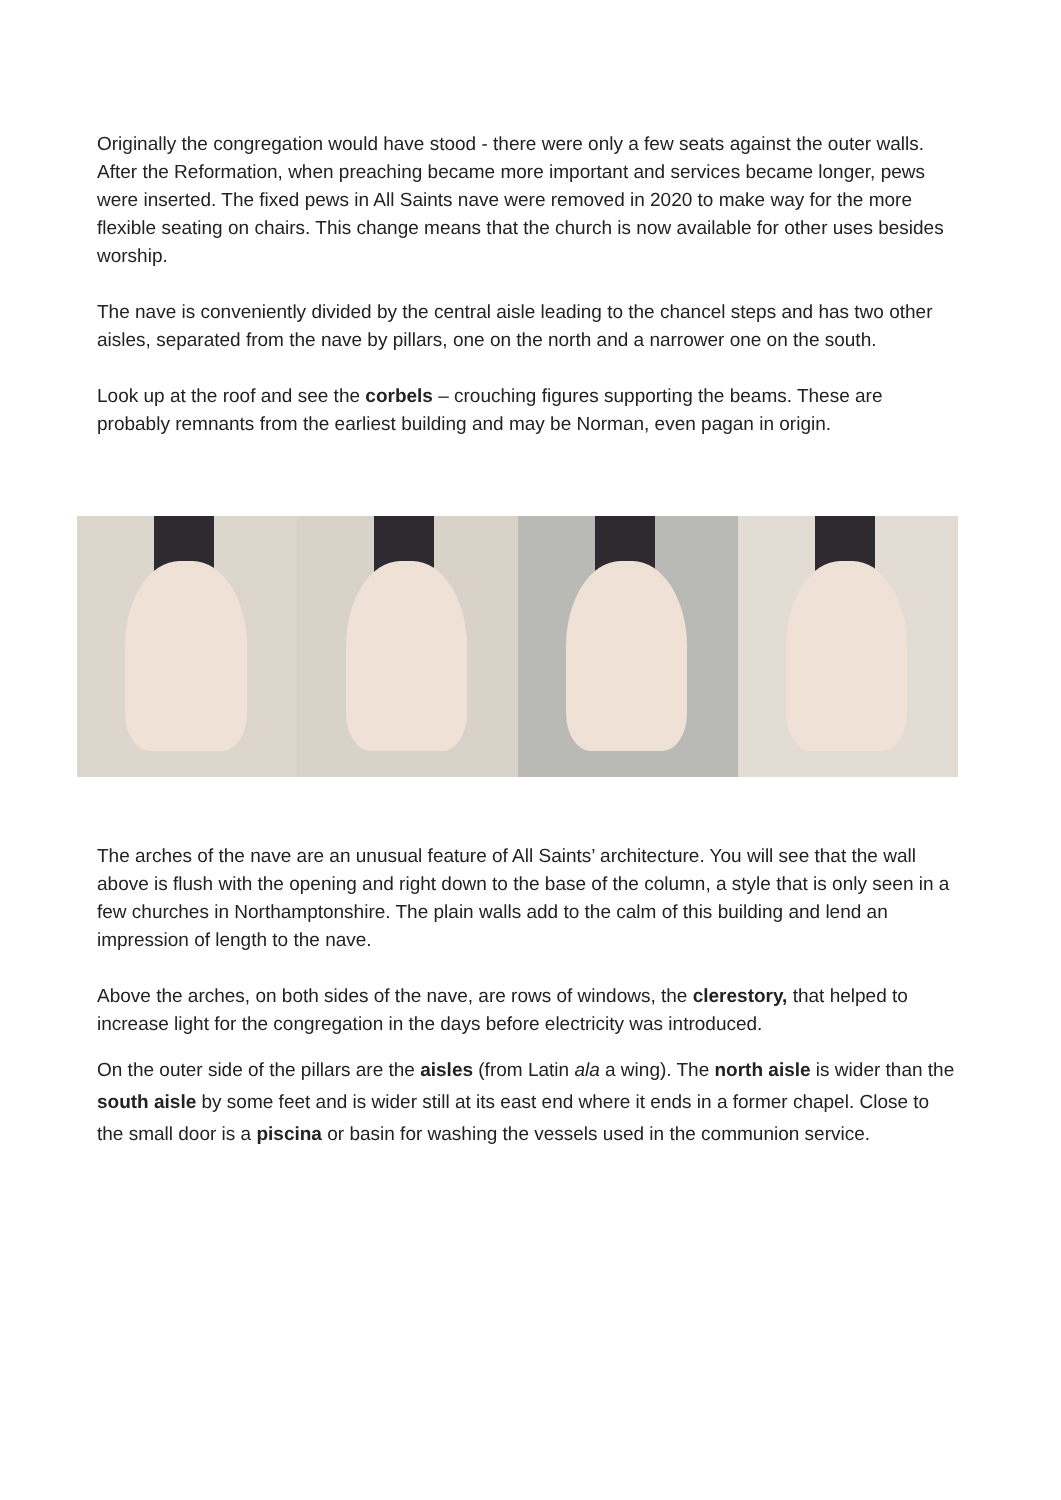Originally the congregation would have stood - there were only a few seats against the outer walls. After the Reformation, when preaching became more important and services became longer, pews were inserted. The fixed pews in All Saints nave were removed in 2020 to make way for the more flexible seating on chairs. This change means that the church is now available for other uses besides worship.
The nave is conveniently divided by the central aisle leading to the chancel steps and has two other aisles, separated from the nave by pillars, one on the north and a narrower one on the south.
Look up at the roof and see the corbels – crouching figures supporting the beams. These are probably remnants from the earliest building and may be Norman, even pagan in origin.
The arches of the nave are an unusual feature of All Saints’ architecture. You will see that the wall above is flush with the opening and right down to the base of the column, a style that is only seen in a few churches in Northamptonshire. The plain walls add to the calm of this building and lend an impression of length to the nave.
Above the arches, on both sides of the nave, are rows of windows, the clerestory, that helped to increase light for the congregation in the days before electricity was introduced.
On the outer side of the pillars are the aisles (from Latin ala a wing). The north aisle is wider than the south aisle by some feet and is wider still at its east end where it ends in a former chapel. Close to the small door is a piscina or basin for washing the vessels used in the communion service.